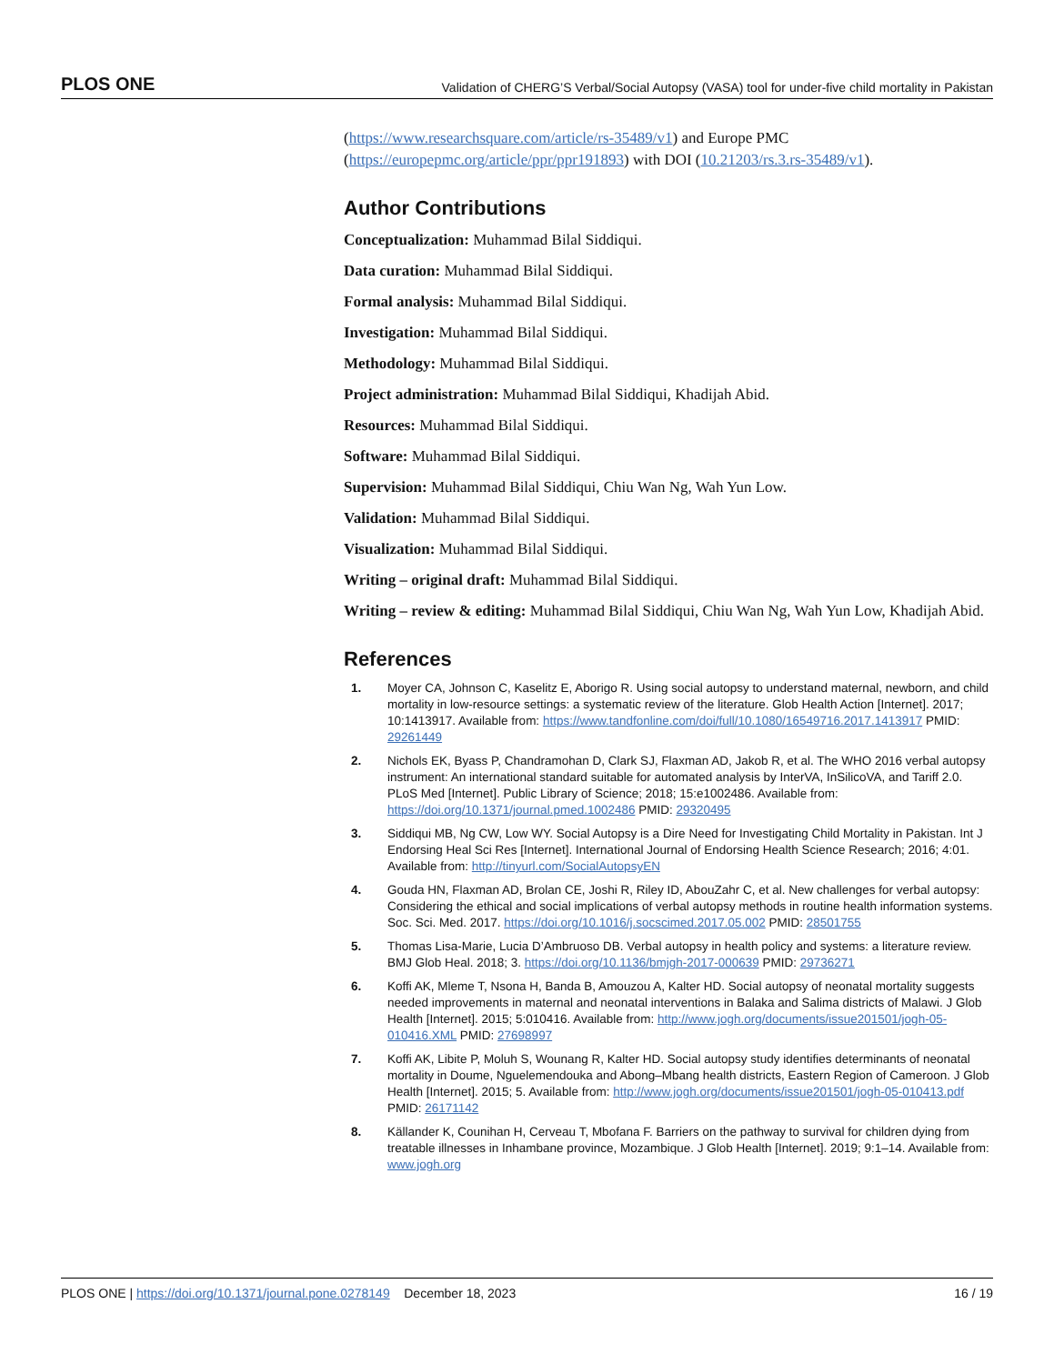PLOS ONE Validation of CHERG’S Verbal/Social Autopsy (VASA) tool for under-five child mortality in Pakistan
(https://www.researchsquare.com/article/rs-35489/v1) and Europe PMC (https://europepmc.org/article/ppr/ppr191893) with DOI (10.21203/rs.3.rs-35489/v1).
Author Contributions
Conceptualization: Muhammad Bilal Siddiqui.
Data curation: Muhammad Bilal Siddiqui.
Formal analysis: Muhammad Bilal Siddiqui.
Investigation: Muhammad Bilal Siddiqui.
Methodology: Muhammad Bilal Siddiqui.
Project administration: Muhammad Bilal Siddiqui, Khadijah Abid.
Resources: Muhammad Bilal Siddiqui.
Software: Muhammad Bilal Siddiqui.
Supervision: Muhammad Bilal Siddiqui, Chiu Wan Ng, Wah Yun Low.
Validation: Muhammad Bilal Siddiqui.
Visualization: Muhammad Bilal Siddiqui.
Writing – original draft: Muhammad Bilal Siddiqui.
Writing – review & editing: Muhammad Bilal Siddiqui, Chiu Wan Ng, Wah Yun Low, Khadijah Abid.
References
1. Moyer CA, Johnson C, Kaselitz E, Aborigo R. Using social autopsy to understand maternal, newborn, and child mortality in low-resource settings: a systematic review of the literature. Glob Health Action [Internet]. 2017; 10:1413917. Available from: https://www.tandfonline.com/doi/full/10.1080/16549716.2017.1413917 PMID: 29261449
2. Nichols EK, Byass P, Chandramohan D, Clark SJ, Flaxman AD, Jakob R, et al. The WHO 2016 verbal autopsy instrument: An international standard suitable for automated analysis by InterVA, InSilicoVA, and Tariff 2.0. PLoS Med [Internet]. Public Library of Science; 2018; 15:e1002486. Available from: https://doi.org/10.1371/journal.pmed.1002486 PMID: 29320495
3. Siddiqui MB, Ng CW, Low WY. Social Autopsy is a Dire Need for Investigating Child Mortality in Pakistan. Int J Endorsing Heal Sci Res [Internet]. International Journal of Endorsing Health Science Research; 2016; 4:01. Available from: http://tinyurl.com/SocialAutopsyEN
4. Gouda HN, Flaxman AD, Brolan CE, Joshi R, Riley ID, AbouZahr C, et al. New challenges for verbal autopsy: Considering the ethical and social implications of verbal autopsy methods in routine health information systems. Soc. Sci. Med. 2017. https://doi.org/10.1016/j.socscimed.2017.05.002 PMID: 28501755
5. Thomas Lisa-Marie, Lucia D’Ambruoso DB. Verbal autopsy in health policy and systems: a literature review. BMJ Glob Heal. 2018; 3. https://doi.org/10.1136/bmjgh-2017-000639 PMID: 29736271
6. Koffi AK, Mleme T, Nsona H, Banda B, Amouzou A, Kalter HD. Social autopsy of neonatal mortality suggests needed improvements in maternal and neonatal interventions in Balaka and Salima districts of Malawi. J Glob Health [Internet]. 2015; 5:010416. Available from: http://www.jogh.org/documents/issue201501/jogh-05-010416.XML PMID: 27698997
7. Koffi AK, Libite P, Moluh S, Wounang R, Kalter HD. Social autopsy study identifies determinants of neonatal mortality in Doume, Nguelemendouka and Abong–Mbang health districts, Eastern Region of Cameroon. J Glob Health [Internet]. 2015; 5. Available from: http://www.jogh.org/documents/issue201501/jogh-05-010413.pdf PMID: 26171142
8. Källander K, Counihan H, Cerveau T, Mbofana F. Barriers on the pathway to survival for children dying from treatable illnesses in Inhambane province, Mozambique. J Glob Health [Internet]. 2019; 9:1–14. Available from: www.jogh.org
PLOS ONE | https://doi.org/10.1371/journal.pone.0278149 December 18, 2023 16 / 19